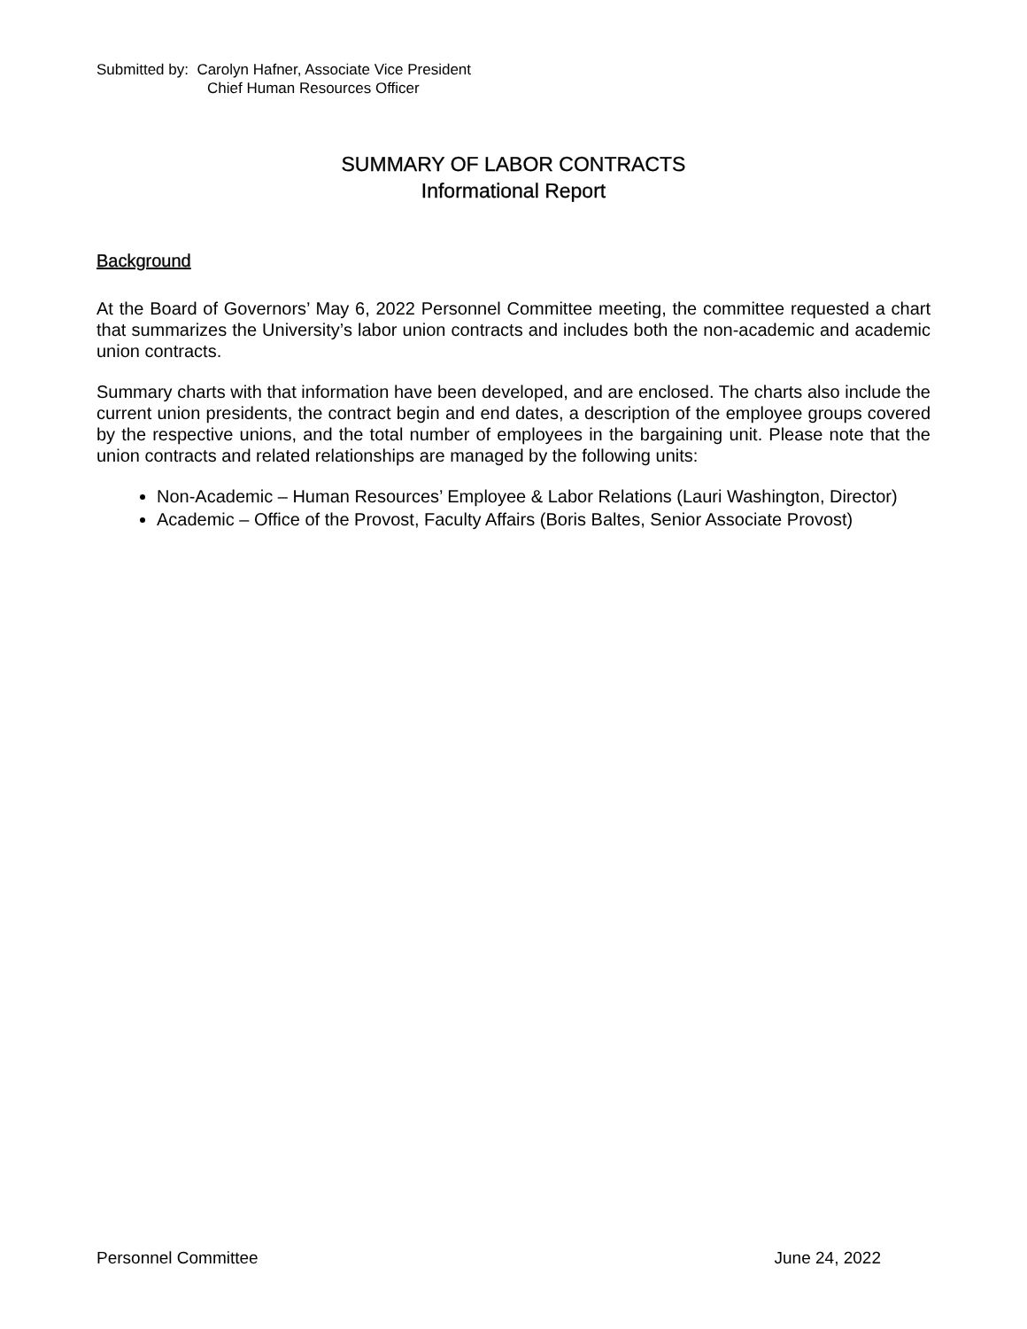Submitted by: Carolyn Hafner, Associate Vice President
Chief Human Resources Officer
SUMMARY OF LABOR CONTRACTS
Informational Report
Background
At the Board of Governors’ May 6, 2022 Personnel Committee meeting, the committee requested a chart that summarizes the University’s labor union contracts and includes both the non-academic and academic union contracts.
Summary charts with that information have been developed, and are enclosed. The charts also include the current union presidents, the contract begin and end dates, a description of the employee groups covered by the respective unions, and the total number of employees in the bargaining unit. Please note that the union contracts and related relationships are managed by the following units:
Non-Academic – Human Resources’ Employee & Labor Relations (Lauri Washington, Director)
Academic – Office of the Provost, Faculty Affairs (Boris Baltes, Senior Associate Provost)
Personnel Committee June 24, 2022